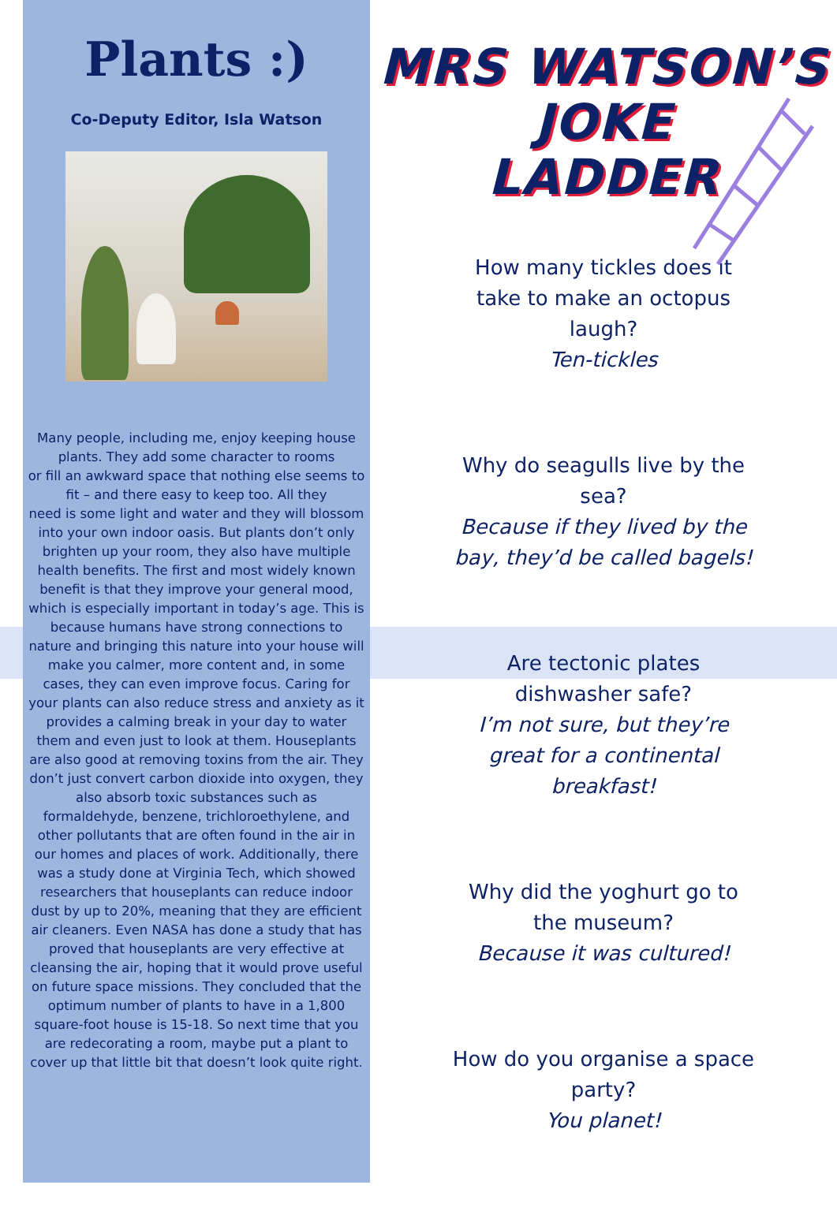Plants :)
Co-Deputy Editor, Isla Watson
Many people, including me, enjoy keeping house plants. They add some character to rooms
or fill an awkward space that nothing else seems to fit – and there easy to keep too. All they
need is some light and water and they will blossom into your own indoor oasis. But plants don’t only brighten up your room, they also have multiple health benefits. The first and most widely known benefit is that they improve your general mood, which is especially important in today’s age. This is because humans have strong connections to nature and bringing this nature into your house will make you calmer, more content and, in some cases, they can even improve focus. Caring for your plants can also reduce stress and anxiety as it provides a calming break in your day to water them and even just to look at them. Houseplants are also good at removing toxins from the air. They don’t just convert carbon dioxide into oxygen, they also absorb toxic substances such as formaldehyde, benzene, trichloroethylene, and other pollutants that are often found in the air in our homes and places of work. Additionally, there was a study done at Virginia Tech, which showed researchers that houseplants can reduce indoor dust by up to 20%, meaning that they are efficient air cleaners. Even NASA has done a study that has proved that houseplants are very effective at cleansing the air, hoping that it would prove useful on future space missions. They concluded that the optimum number of plants to have in a 1,800 square-foot house is 15-18. So next time that you are redecorating a room, maybe put a plant to cover up that little bit that doesn’t look quite right.
MRS WATSON’S
JOKE
LADDER
How many tickles does it
take to make an octopus
laugh?
Ten-tickles
Why do seagulls live by the
sea?
Because if they lived by the
bay, they’d be called bagels!
Are tectonic plates
dishwasher safe?
I’m not sure, but they’re
great for a continental
breakfast!
Why did the yoghurt go to
the museum?
Because it was cultured!
How do you organise a space
party?
You planet!